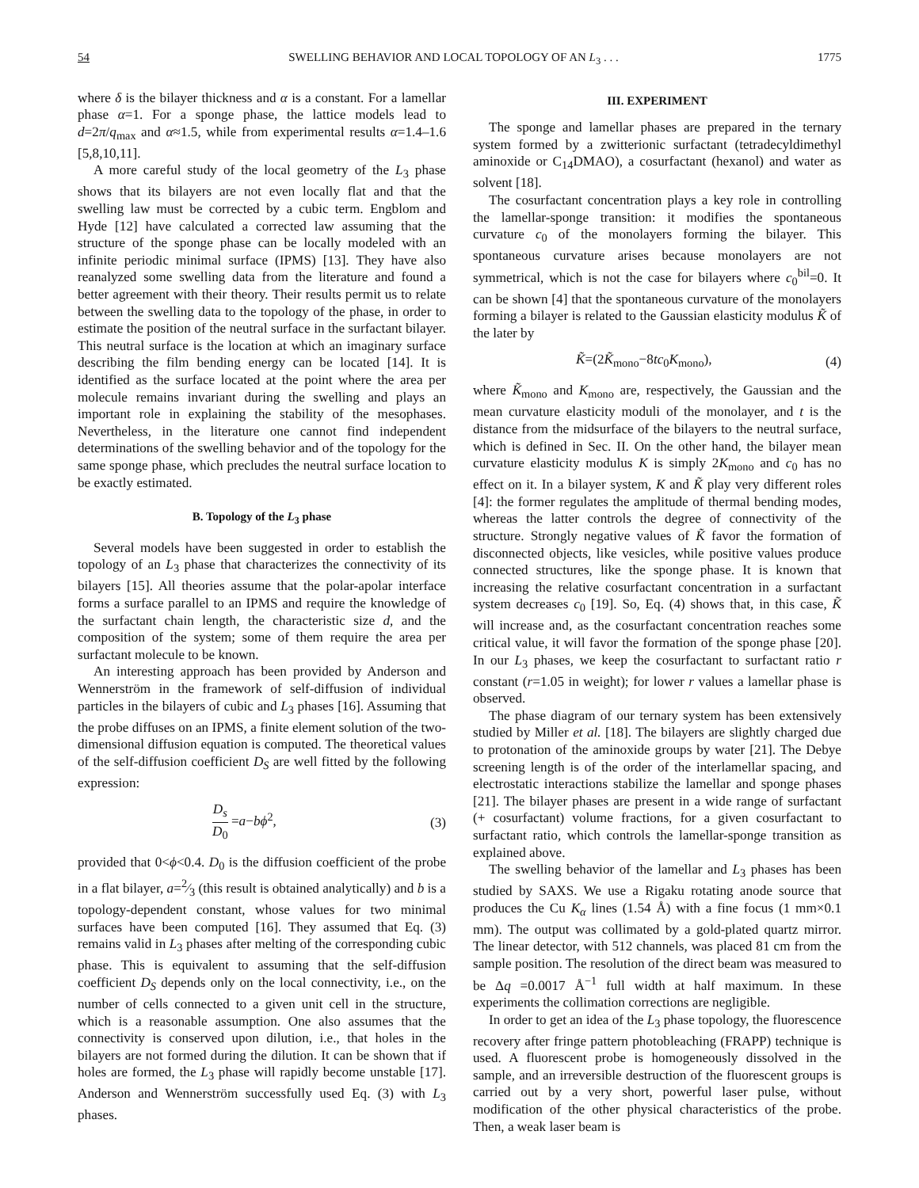54 SWELLING BEHAVIOR AND LOCAL TOPOLOGY OF AN L<sub>3</sub> . . . 1775
where δ is the bilayer thickness and α is a constant. For a lamellar phase α=1. For a sponge phase, the lattice models lead to d=2π/q<sub>max</sub> and α≈1.5, while from experimental results α=1.4–1.6 [5,8,10,11].
A more careful study of the local geometry of the L<sub>3</sub> phase shows that its bilayers are not even locally flat and that the swelling law must be corrected by a cubic term. Engblom and Hyde [12] have calculated a corrected law assuming that the structure of the sponge phase can be locally modeled with an infinite periodic minimal surface (IPMS) [13]. They have also reanalyzed some swelling data from the literature and found a better agreement with their theory. Their results permit us to relate between the swelling data to the topology of the phase, in order to estimate the position of the neutral surface in the surfactant bilayer. This neutral surface is the location at which an imaginary surface describing the film bending energy can be located [14]. It is identified as the surface located at the point where the area per molecule remains invariant during the swelling and plays an important role in explaining the stability of the mesophases. Nevertheless, in the literature one cannot find independent determinations of the swelling behavior and of the topology for the same sponge phase, which precludes the neutral surface location to be exactly estimated.
B. Topology of the L<sub>3</sub> phase
Several models have been suggested in order to establish the topology of an L<sub>3</sub> phase that characterizes the connectivity of its bilayers [15]. All theories assume that the polar-apolar interface forms a surface parallel to an IPMS and require the knowledge of the surfactant chain length, the characteristic size d, and the composition of the system; some of them require the area per surfactant molecule to be known.
An interesting approach has been provided by Anderson and Wennerström in the framework of self-diffusion of individual particles in the bilayers of cubic and L<sub>3</sub> phases [16]. Assuming that the probe diffuses on an IPMS, a finite element solution of the two-dimensional diffusion equation is computed. The theoretical values of the self-diffusion coefficient D<sub>S</sub> are well fitted by the following expression:
D<sub>s</sub> D<sub>0</sub> =a−bϕ<sup>2</sup>, (3)
provided that 0<ϕ<0.4. D<sub>0</sub> is the diffusion coefficient of the probe in a flat bilayer, a=2⁄3 (this result is obtained analytically) and b is a topology-dependent constant, whose values for two minimal surfaces have been computed [16]. They assumed that Eq. (3) remains valid in L<sub>3</sub> phases after melting of the corresponding cubic phase. This is equivalent to assuming that the self-diffusion coefficient D<sub>S</sub> depends only on the local connectivity, i.e., on the number of cells connected to a given unit cell in the structure, which is a reasonable assumption. One also assumes that the connectivity is conserved upon dilution, i.e., that holes in the bilayers are not formed during the dilution. It can be shown that if holes are formed, the L<sub>3</sub> phase will rapidly become unstable [17]. Anderson and Wennerström successfully used Eq. (3) with L<sub>3</sub> phases.
III. EXPERIMENT
The sponge and lamellar phases are prepared in the ternary system formed by a zwitterionic surfactant (tetradecyldimethyl aminoxide or C<sub>14</sub>DMAO), a cosurfactant (hexanol) and water as solvent [18].
The cosurfactant concentration plays a key role in controlling the lamellar-sponge transition: it modifies the spontaneous curvature c<sub>0</sub> of the monolayers forming the bilayer. This spontaneous curvature arises because monolayers are not symmetrical, which is not the case for bilayers where c<sub>0</sub><sup>bil</sup>=0. It can be shown [4] that the spontaneous curvature of the monolayers forming a bilayer is related to the Gaussian elasticity modulus K̃ of the later by
K̃=(2K̃<sub>mono</sub>−8tc<sub>0</sub>K<sub>mono</sub>), (4)
where K̃<sub>mono</sub> and K<sub>mono</sub> are, respectively, the Gaussian and the mean curvature elasticity moduli of the monolayer, and t is the distance from the midsurface of the bilayers to the neutral surface, which is defined in Sec. II. On the other hand, the bilayer mean curvature elasticity modulus K is simply 2K<sub>mono</sub> and c<sub>0</sub> has no effect on it. In a bilayer system, K and K̃ play very different roles [4]: the former regulates the amplitude of thermal bending modes, whereas the latter controls the degree of connectivity of the structure. Strongly negative values of K̃ favor the formation of disconnected objects, like vesicles, while positive values produce connected structures, like the sponge phase. It is known that increasing the relative cosurfactant concentration in a surfactant system decreases c<sub>0</sub> [19]. So, Eq. (4) shows that, in this case, K̃ will increase and, as the cosurfactant concentration reaches some critical value, it will favor the formation of the sponge phase [20]. In our L<sub>3</sub> phases, we keep the cosurfactant to surfactant ratio r constant (r=1.05 in weight); for lower r values a lamellar phase is observed.
The phase diagram of our ternary system has been extensively studied by Miller et al. [18]. The bilayers are slightly charged due to protonation of the aminoxide groups by water [21]. The Debye screening length is of the order of the interlamellar spacing, and electrostatic interactions stabilize the lamellar and sponge phases [21]. The bilayer phases are present in a wide range of surfactant (+ cosurfactant) volume fractions, for a given cosurfactant to surfactant ratio, which controls the lamellar-sponge transition as explained above.
The swelling behavior of the lamellar and L<sub>3</sub> phases has been studied by SAXS. We use a Rigaku rotating anode source that produces the Cu K<sub>α</sub> lines (1.54 Å) with a fine focus (1 mm×0.1 mm). The output was collimated by a gold-plated quartz mirror. The linear detector, with 512 channels, was placed 81 cm from the sample position. The resolution of the direct beam was measured to be Δq =0.0017 Å<sup>−1</sup> full width at half maximum. In these experiments the collimation corrections are negligible.
In order to get an idea of the L<sub>3</sub> phase topology, the fluorescence recovery after fringe pattern photobleaching (FRAPP) technique is used. A fluorescent probe is homogeneously dissolved in the sample, and an irreversible destruction of the fluorescent groups is carried out by a very short, powerful laser pulse, without modification of the other physical characteristics of the probe. Then, a weak laser beam is